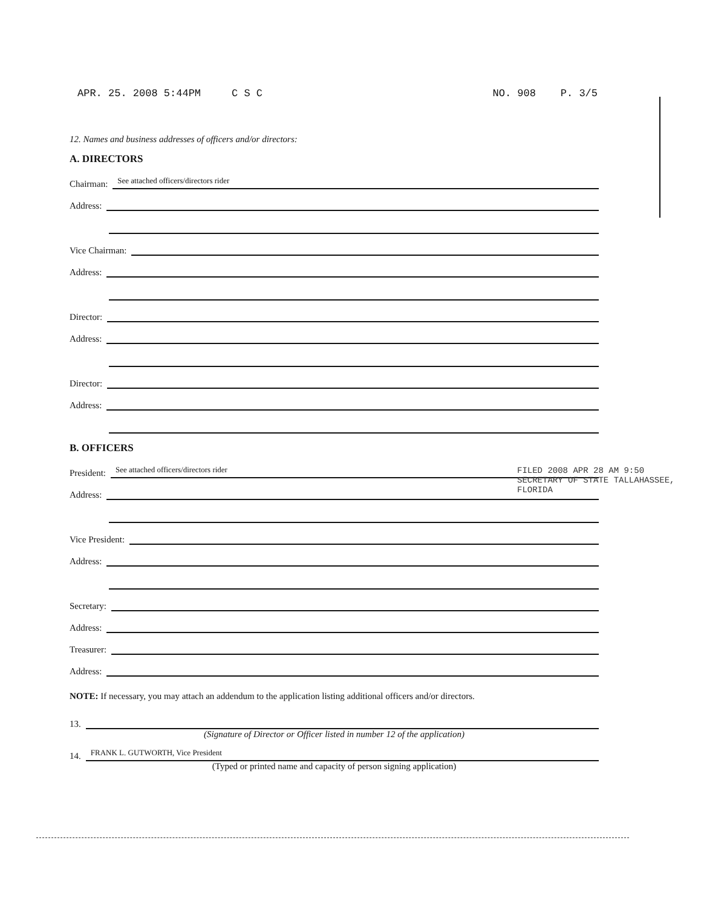APR. 25. 2008 5:44PM C S C NO. 908 P. 3/5
12. Names and business addresses of officers and/or directors:
A. DIRECTORS
Chairman: See attached officers/directors rider
Address:
Vice Chairman:
Address:
Director:
Address:
Director:
Address:
B. OFFICERS
President: See attached officers/directors rider
Address:
Vice President:
Address:
Secretary:
Address:
Treasurer:
Address:
NOTE: If necessary, you may attach an addendum to the application listing additional officers and/or directors.
13.
(Signature of Director or Officer listed in number 12 of the application)
14. FRANK L. GUTWORTH, Vice President
(Typed or printed name and capacity of person signing application)
FILED 2008 APR 28 AM 9:50
SECRETARY OF STATE TALLAHASSEE, FLORIDA